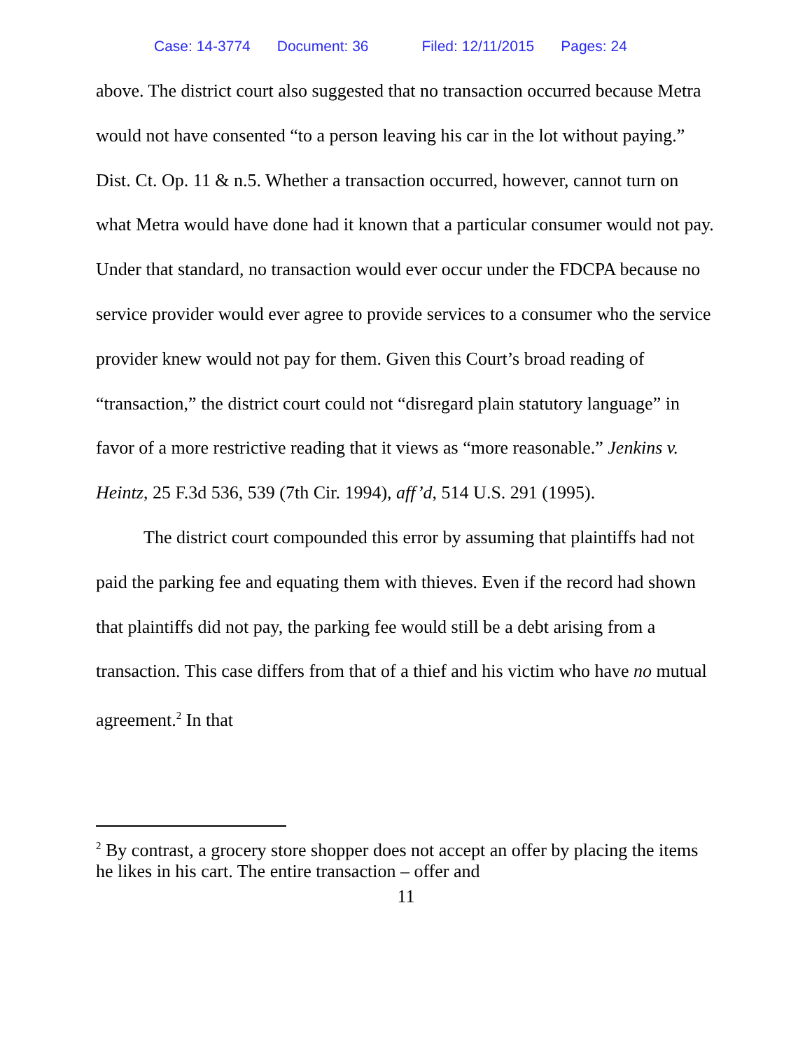Case: 14-3774 Document: 36 Filed: 12/11/2015 Pages: 24
above. The district court also suggested that no transaction occurred because Metra would not have consented “to a person leaving his car in the lot without paying.” Dist. Ct. Op. 11 & n.5. Whether a transaction occurred, however, cannot turn on what Metra would have done had it known that a particular consumer would not pay. Under that standard, no transaction would ever occur under the FDCPA because no service provider would ever agree to provide services to a consumer who the service provider knew would not pay for them. Given this Court’s broad reading of “transaction,” the district court could not “disregard plain statutory language” in favor of a more restrictive reading that it views as “more reasonable.” Jenkins v. Heintz, 25 F.3d 536, 539 (7th Cir. 1994), aff’d, 514 U.S. 291 (1995).
The district court compounded this error by assuming that plaintiffs had not paid the parking fee and equating them with thieves. Even if the record had shown that plaintiffs did not pay, the parking fee would still be a debt arising from a transaction. This case differs from that of a thief and his victim who have no mutual agreement.<sup>2</sup> In that
<sup>2</sup> By contrast, a grocery store shopper does not accept an offer by placing the items he likes in his cart. The entire transaction – offer and
11